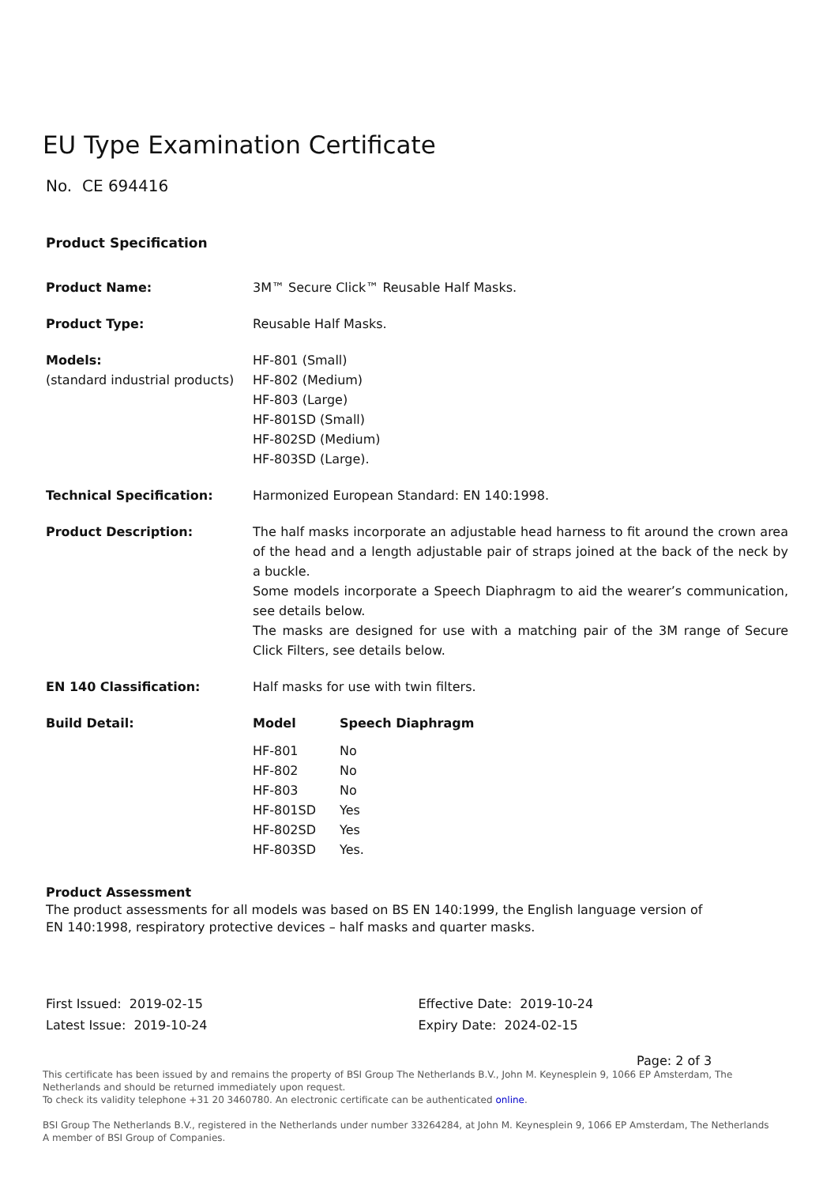EU Type Examination Certificate
No. CE 694416
Product Specification
| Product Name: | 3M™ Secure Click™ Reusable Half Masks. |
| Product Type: | Reusable Half Masks. |
| Models: (standard industrial products) | HF-801 (Small) HF-802 (Medium) HF-803 (Large) HF-801SD (Small) HF-802SD (Medium) HF-803SD (Large). |
| Technical Specification: | Harmonized European Standard: EN 140:1998. |
| Product Description: | The half masks incorporate an adjustable head harness to fit around the crown area of the head and a length adjustable pair of straps joined at the back of the neck by a buckle. Some models incorporate a Speech Diaphragm to aid the wearer’s communication, see details below. The masks are designed for use with a matching pair of the 3M range of Secure Click Filters, see details below. |
| EN 140 Classification: | Half masks for use with twin filters. |
| Build Detail: | / Model / Speech Diaphragm / / --- / --- / / HF-801 / No / / HF-802 / No / / HF-803 / No / / HF-801SD / Yes / / HF-802SD / Yes / / HF-803SD / Yes. / |
Product Assessment
The product assessments for all models was based on BS EN 140:1999, the English language version of
EN 140:1998, respiratory protective devices – half masks and quarter masks.
First Issued: 2019-02-15
Latest Issue: 2019-10-24
Effective Date: 2019-10-24
Expiry Date: 2024-02-15
Page: 2 of 3
This certificate has been issued by and remains the property of BSI Group The Netherlands B.V., John M. Keynesplein 9, 1066 EP Amsterdam, The Netherlands and should be returned immediately upon request.
To check its validity telephone +31 20 3460780. An electronic certificate can be authenticated online.
BSI Group The Netherlands B.V., registered in the Netherlands under number 33264284, at John M. Keynesplein 9, 1066 EP Amsterdam, The Netherlands
A member of BSI Group of Companies.